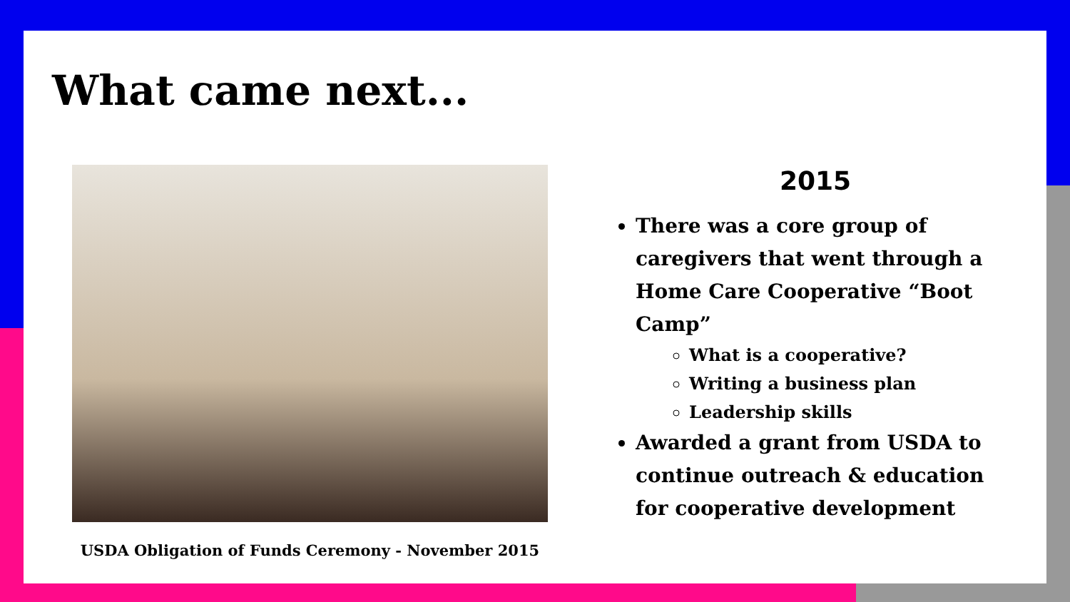What came next...
USDA Obligation of Funds Ceremony - November 2015
2015
There was a core group of caregivers that went through a Home Care Cooperative “Boot Camp”
What is a cooperative?
Writing a business plan
Leadership skills
Awarded a grant from USDA to continue outreach & education for cooperative development